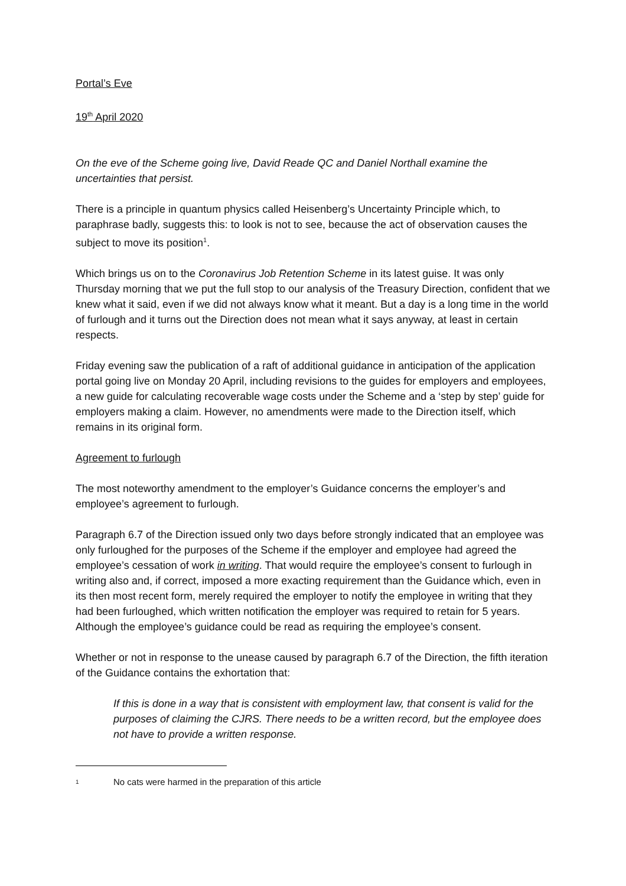Portal’s Eve
19<sup>th</sup> April 2020
On the eve of the Scheme going live, David Reade QC and Daniel Northall examine the uncertainties that persist.
There is a principle in quantum physics called Heisenberg’s Uncertainty Principle which, to paraphrase badly, suggests this: to look is not to see, because the act of observation causes the subject to move its position<sup>1</sup>.
Which brings us on to the Coronavirus Job Retention Scheme in its latest guise. It was only Thursday morning that we put the full stop to our analysis of the Treasury Direction, confident that we knew what it said, even if we did not always know what it meant. But a day is a long time in the world of furlough and it turns out the Direction does not mean what it says anyway, at least in certain respects.
Friday evening saw the publication of a raft of additional guidance in anticipation of the application portal going live on Monday 20 April, including revisions to the guides for employers and employees, a new guide for calculating recoverable wage costs under the Scheme and a ‘step by step’ guide for employers making a claim. However, no amendments were made to the Direction itself, which remains in its original form.
Agreement to furlough
The most noteworthy amendment to the employer’s Guidance concerns the employer’s and employee’s agreement to furlough.
Paragraph 6.7 of the Direction issued only two days before strongly indicated that an employee was only furloughed for the purposes of the Scheme if the employer and employee had agreed the employee’s cessation of work in writing. That would require the employee’s consent to furlough in writing also and, if correct, imposed a more exacting requirement than the Guidance which, even in its then most recent form, merely required the employer to notify the employee in writing that they had been furloughed, which written notification the employer was required to retain for 5 years. Although the employee’s guidance could be read as requiring the employee’s consent.
Whether or not in response to the unease caused by paragraph 6.7 of the Direction, the fifth iteration of the Guidance contains the exhortation that:
If this is done in a way that is consistent with employment law, that consent is valid for the purposes of claiming the CJRS. There needs to be a written record, but the employee does not have to provide a written response.
1 No cats were harmed in the preparation of this article